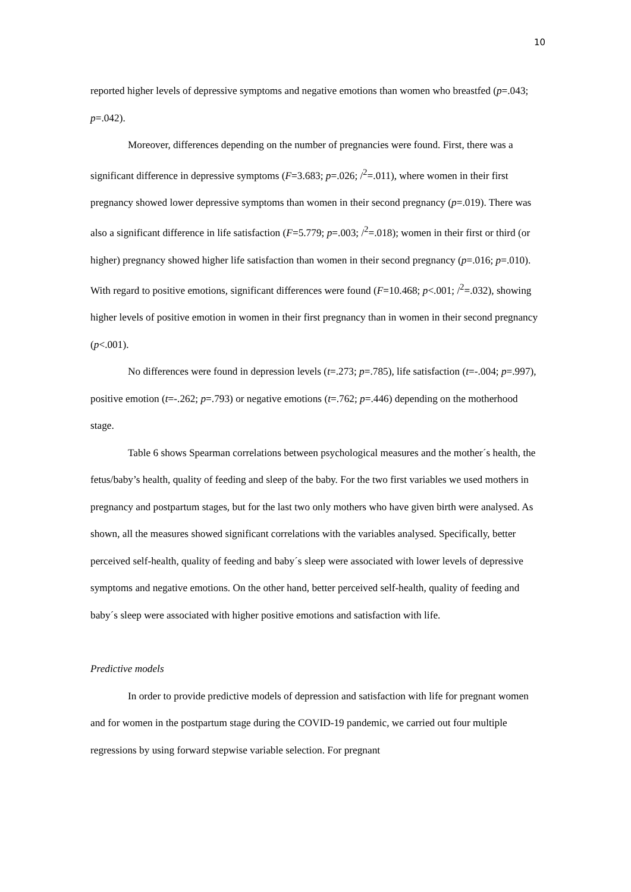10
reported higher levels of depressive symptoms and negative emotions than women who breastfed (p=.043; p=.042).
Moreover, differences depending on the number of pregnancies were found. First, there was a significant difference in depressive symptoms (F=3.683; p=.026; /<sup>2</sup>=.011), where women in their first pregnancy showed lower depressive symptoms than women in their second pregnancy (p=.019). There was also a significant difference in life satisfaction (F=5.779; p=.003; /<sup>2</sup>=.018); women in their first or third (or higher) pregnancy showed higher life satisfaction than women in their second pregnancy (p=.016; p=.010). With regard to positive emotions, significant differences were found (F=10.468; p<.001; /<sup>2</sup>=.032), showing higher levels of positive emotion in women in their first pregnancy than in women in their second pregnancy (p<.001).
No differences were found in depression levels (t=.273; p=.785), life satisfaction (t=-.004; p=.997), positive emotion (t=-.262; p=.793) or negative emotions (t=.762; p=.446) depending on the motherhood stage.
Table 6 shows Spearman correlations between psychological measures and the mother´s health, the fetus/baby’s health, quality of feeding and sleep of the baby. For the two first variables we used mothers in pregnancy and postpartum stages, but for the last two only mothers who have given birth were analysed. As shown, all the measures showed significant correlations with the variables analysed. Specifically, better perceived self-health, quality of feeding and baby´s sleep were associated with lower levels of depressive symptoms and negative emotions. On the other hand, better perceived self-health, quality of feeding and baby´s sleep were associated with higher positive emotions and satisfaction with life.
Predictive models
In order to provide predictive models of depression and satisfaction with life for pregnant women and for women in the postpartum stage during the COVID-19 pandemic, we carried out four multiple regressions by using forward stepwise variable selection. For pregnant